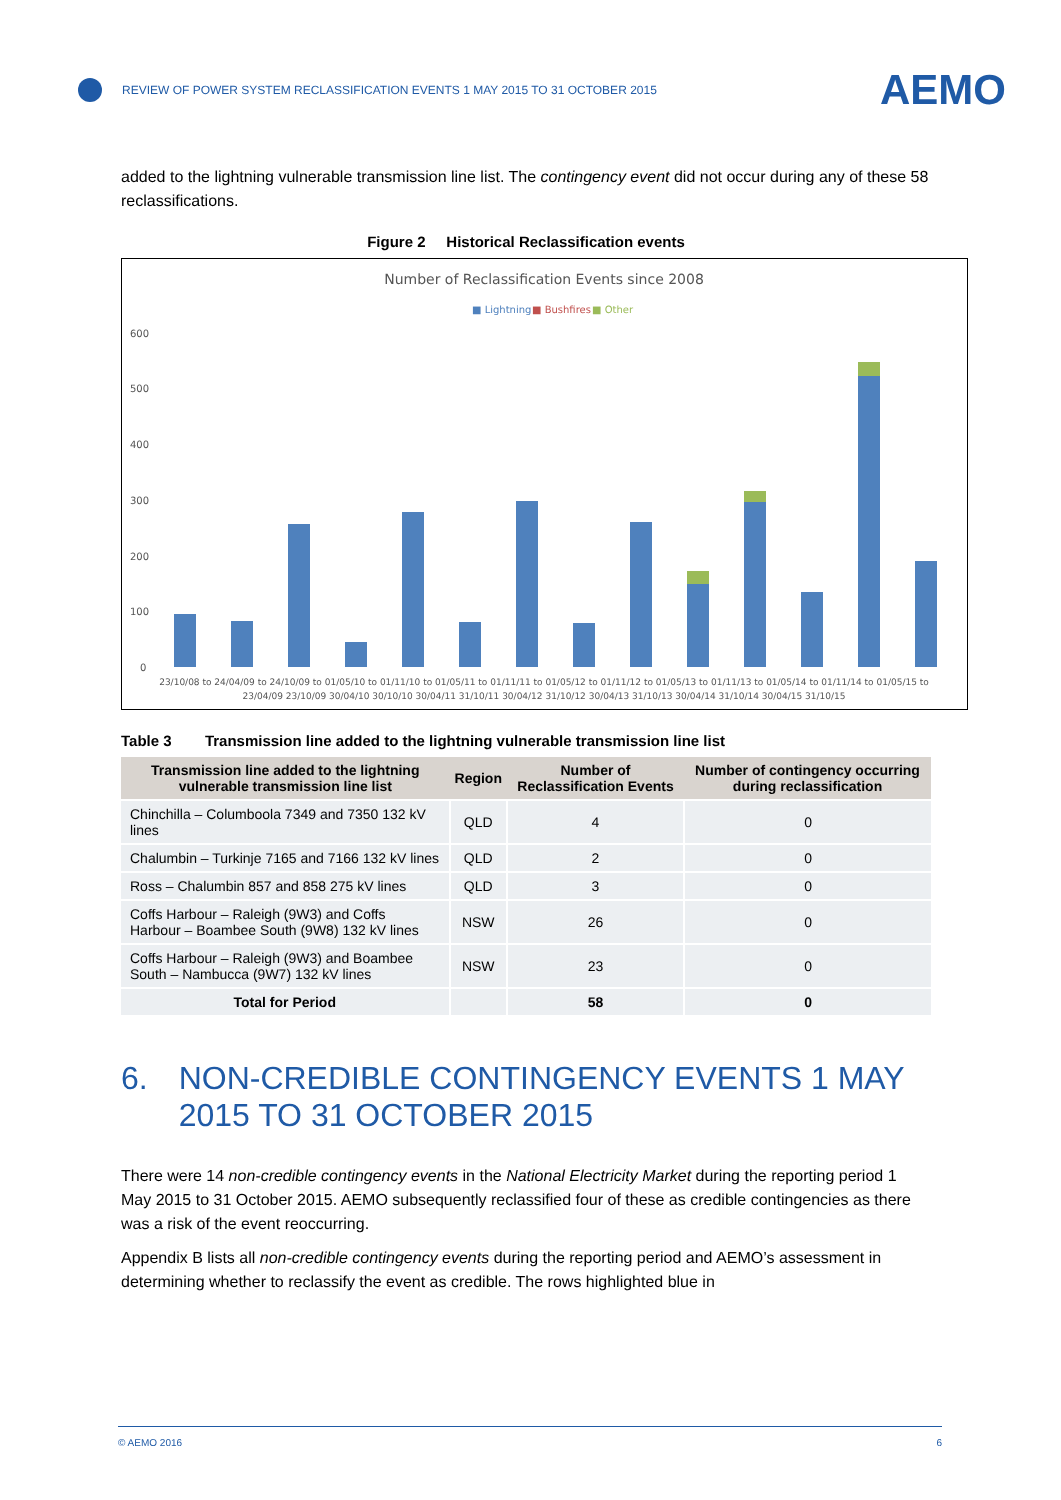REVIEW OF POWER SYSTEM RECLASSIFICATION EVENTS 1 MAY 2015 TO 31 OCTOBER 2015 AEMO
added to the lightning vulnerable transmission line list. The contingency event did not occur during any of these 58 reclassifications.
Figure 2 Historical Reclassification events
Number of Reclassification Events since 2008
■ Lightning
■ Bushfires
■ Other
600
500
400
300
200
100
0
23/10/08 to 24/04/09 to 24/10/09 to 01/05/10 to 01/11/10 to 01/05/11 to 01/11/11 to 01/05/12 to 01/11/12 to 01/05/13 to 01/11/13 to 01/05/14 to 01/11/14 to 01/05/15 to
23/04/09 23/10/09 30/04/10 30/10/10 30/04/11 31/10/11 30/04/12 31/10/12 30/04/13 31/10/13 30/04/14 31/10/14 30/04/15 31/10/15
Table 3 Transmission line added to the lightning vulnerable transmission line list
| Transmission line added to the lightning vulnerable transmission line list | Region | Number of Reclassification Events | Number of contingency occurring during reclassification |
| --- | --- | --- | --- |
| Chinchilla – Columboola 7349 and 7350 132 kV lines | QLD | 4 | 0 |
| Chalumbin – Turkinje 7165 and 7166 132 kV lines | QLD | 2 | 0 |
| Ross – Chalumbin 857 and 858 275 kV lines | QLD | 3 | 0 |
| Coffs Harbour – Raleigh (9W3) and Coffs Harbour – Boambee South (9W8) 132 kV lines | NSW | 26 | 0 |
| Coffs Harbour – Raleigh (9W3) and Boambee South – Nambucca (9W7) 132 kV lines | NSW | 23 | 0 |
| Total for Period | | 58 | 0 |
6. NON-CREDIBLE CONTINGENCY EVENTS 1 MAY 2015 TO 31 OCTOBER 2015
There were 14 non-credible contingency events in the National Electricity Market during the reporting period 1 May 2015 to 31 October 2015. AEMO subsequently reclassified four of these as credible contingencies as there was a risk of the event reoccurring.
Appendix B lists all non-credible contingency events during the reporting period and AEMO’s assessment in determining whether to reclassify the event as credible. The rows highlighted blue in
© AEMO 2016 6